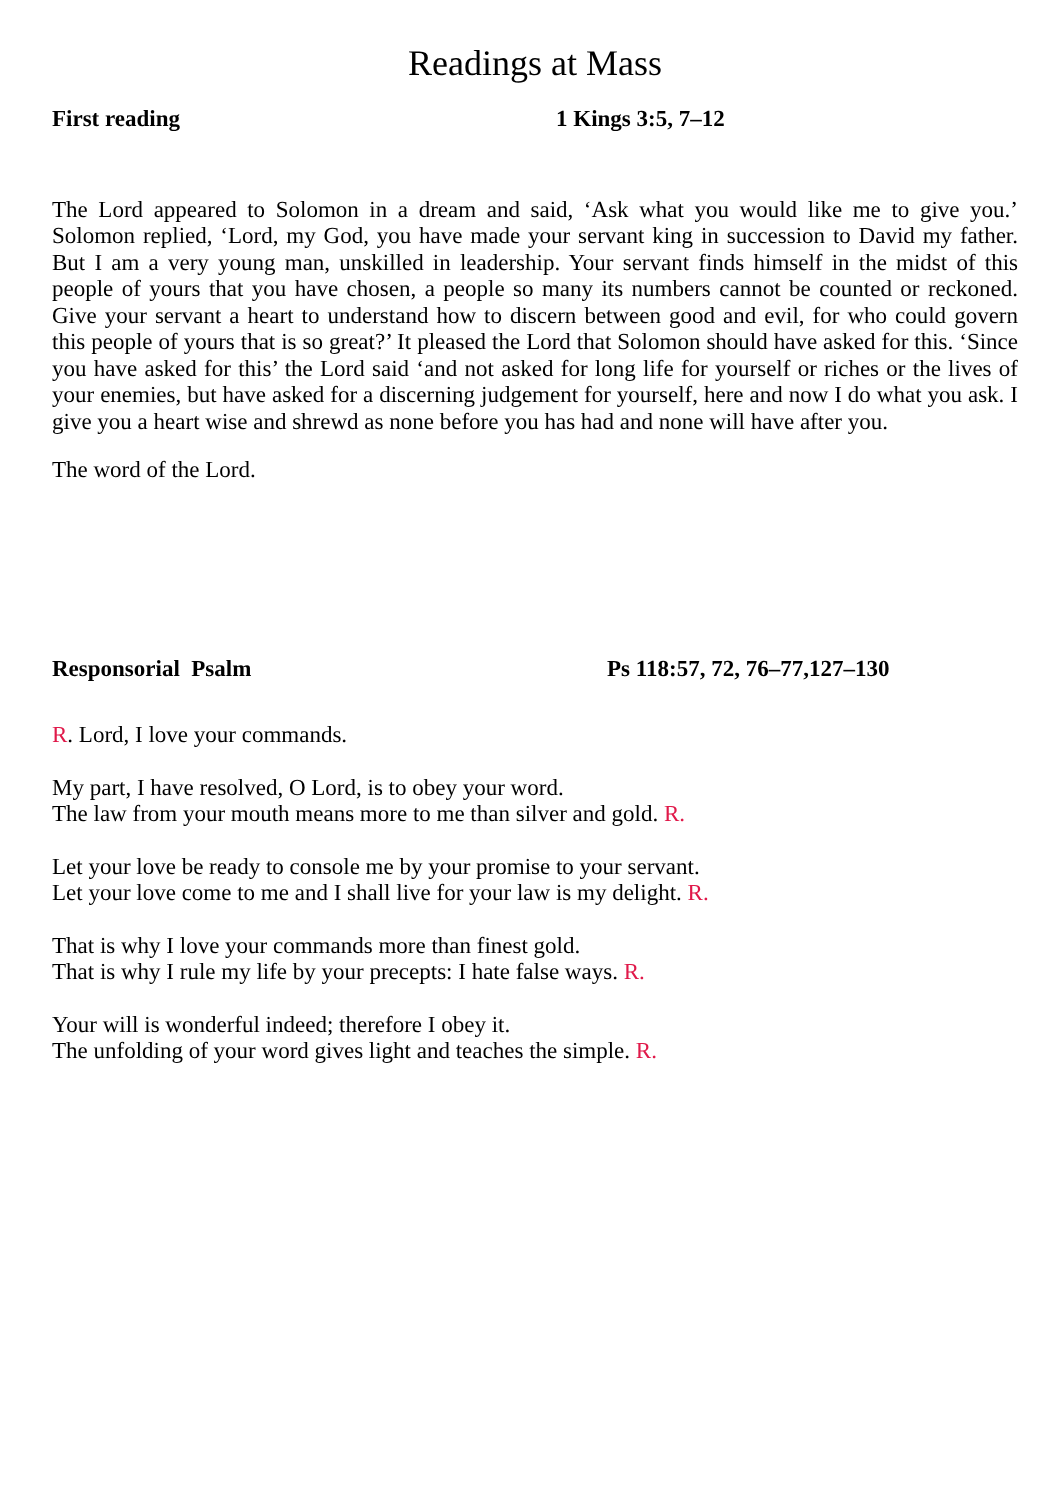Readings at Mass
First reading 1 Kings 3:5, 7–12
The Lord appeared to Solomon in a dream and said, ‘Ask what you would like me to give you.’ Solomon replied, ‘Lord, my God, you have made your servant king in succession to David my father. But I am a very young man, unskilled in leadership. Your servant finds himself in the midst of this people of yours that you have chosen, a people so many its numbers cannot be counted or reckoned. Give your servant a heart to understand how to discern between good and evil, for who could govern this people of yours that is so great?’ It pleased the Lord that Solomon should have asked for this. ‘Since you have asked for this’ the Lord said ‘and not asked for long life for yourself or riches or the lives of your enemies, but have asked for a discerning judgement for yourself, here and now I do what you ask. I give you a heart wise and shrewd as none before you has had and none will have after you.
The word of the Lord.
Responsorial Psalm Ps 118:57, 72, 76–77,127–130
R. Lord, I love your commands.
My part, I have resolved, O Lord, is to obey your word.
The law from your mouth means more to me than silver and gold. R.
Let your love be ready to console me by your promise to your servant.
Let your love come to me and I shall live for your law is my delight. R.
That is why I love your commands more than finest gold.
That is why I rule my life by your precepts: I hate false ways. R.
Your will is wonderful indeed; therefore I obey it.
The unfolding of your word gives light and teaches the simple. R.